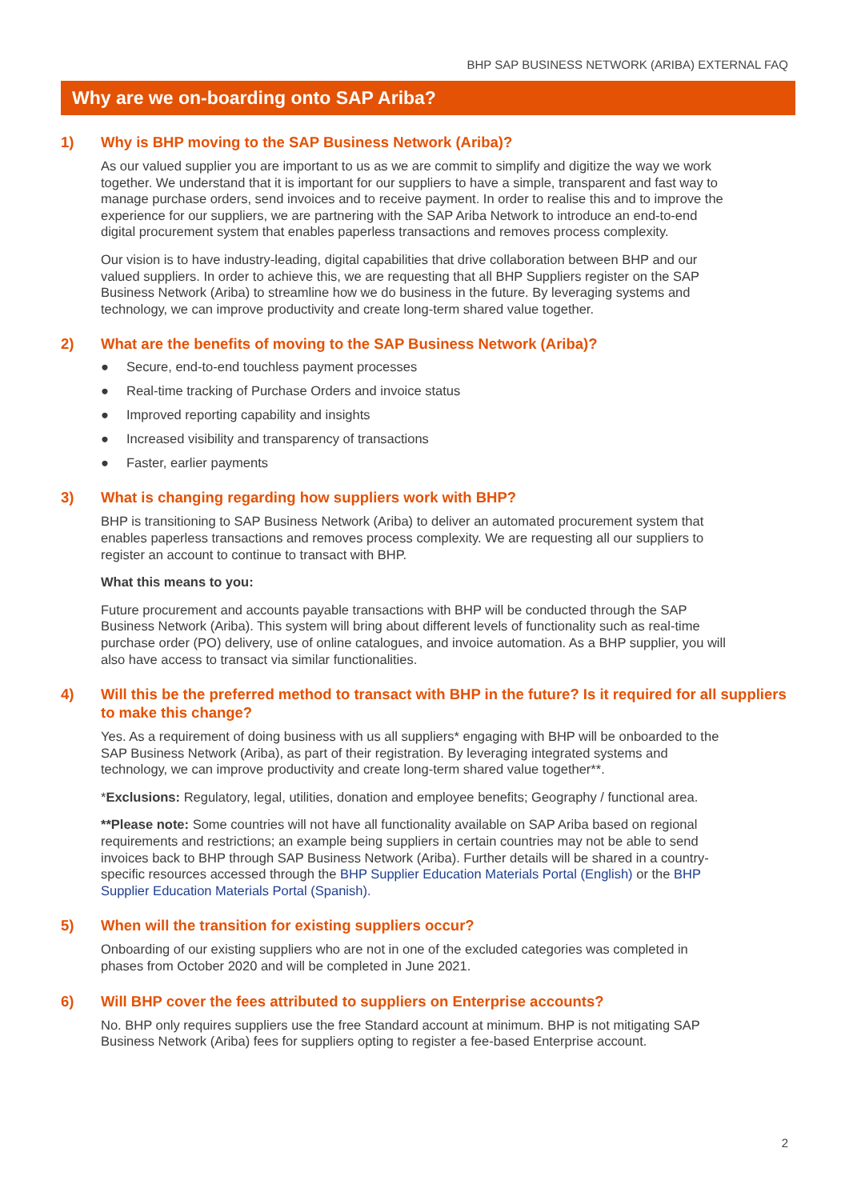BHP SAP BUSINESS NETWORK (ARIBA) EXTERNAL FAQ
Why are we on-boarding onto SAP Ariba?
1) Why is BHP moving to the SAP Business Network (Ariba)?
As our valued supplier you are important to us as we are commit to simplify and digitize the way we work together. We understand that it is important for our suppliers to have a simple, transparent and fast way to manage purchase orders, send invoices and to receive payment. In order to realise this and to improve the experience for our suppliers, we are partnering with the SAP Ariba Network to introduce an end-to-end digital procurement system that enables paperless transactions and removes process complexity.
Our vision is to have industry-leading, digital capabilities that drive collaboration between BHP and our valued suppliers. In order to achieve this, we are requesting that all BHP Suppliers register on the SAP Business Network (Ariba) to streamline how we do business in the future. By leveraging systems and technology, we can improve productivity and create long-term shared value together.
2) What are the benefits of moving to the SAP Business Network (Ariba)?
● Secure, end-to-end touchless payment processes
● Real-time tracking of Purchase Orders and invoice status
● Improved reporting capability and insights
● Increased visibility and transparency of transactions
● Faster, earlier payments
3) What is changing regarding how suppliers work with BHP?
BHP is transitioning to SAP Business Network (Ariba) to deliver an automated procurement system that enables paperless transactions and removes process complexity. We are requesting all our suppliers to register an account to continue to transact with BHP.
What this means to you:
Future procurement and accounts payable transactions with BHP will be conducted through the SAP Business Network (Ariba). This system will bring about different levels of functionality such as real-time purchase order (PO) delivery, use of online catalogues, and invoice automation. As a BHP supplier, you will also have access to transact via similar functionalities.
4) Will this be the preferred method to transact with BHP in the future? Is it required for all suppliers to make this change?
Yes. As a requirement of doing business with us all suppliers* engaging with BHP will be onboarded to the SAP Business Network (Ariba), as part of their registration. By leveraging integrated systems and technology, we can improve productivity and create long-term shared value together**.
*Exclusions: Regulatory, legal, utilities, donation and employee benefits; Geography / functional area.
**Please note: Some countries will not have all functionality available on SAP Ariba based on regional requirements and restrictions; an example being suppliers in certain countries may not be able to send invoices back to BHP through SAP Business Network (Ariba). Further details will be shared in a country-specific resources accessed through the BHP Supplier Education Materials Portal (English) or the BHP Supplier Education Materials Portal (Spanish).
5) When will the transition for existing suppliers occur?
Onboarding of our existing suppliers who are not in one of the excluded categories was completed in phases from October 2020 and will be completed in June 2021.
6) Will BHP cover the fees attributed to suppliers on Enterprise accounts?
No. BHP only requires suppliers use the free Standard account at minimum. BHP is not mitigating SAP Business Network (Ariba) fees for suppliers opting to register a fee-based Enterprise account.
2